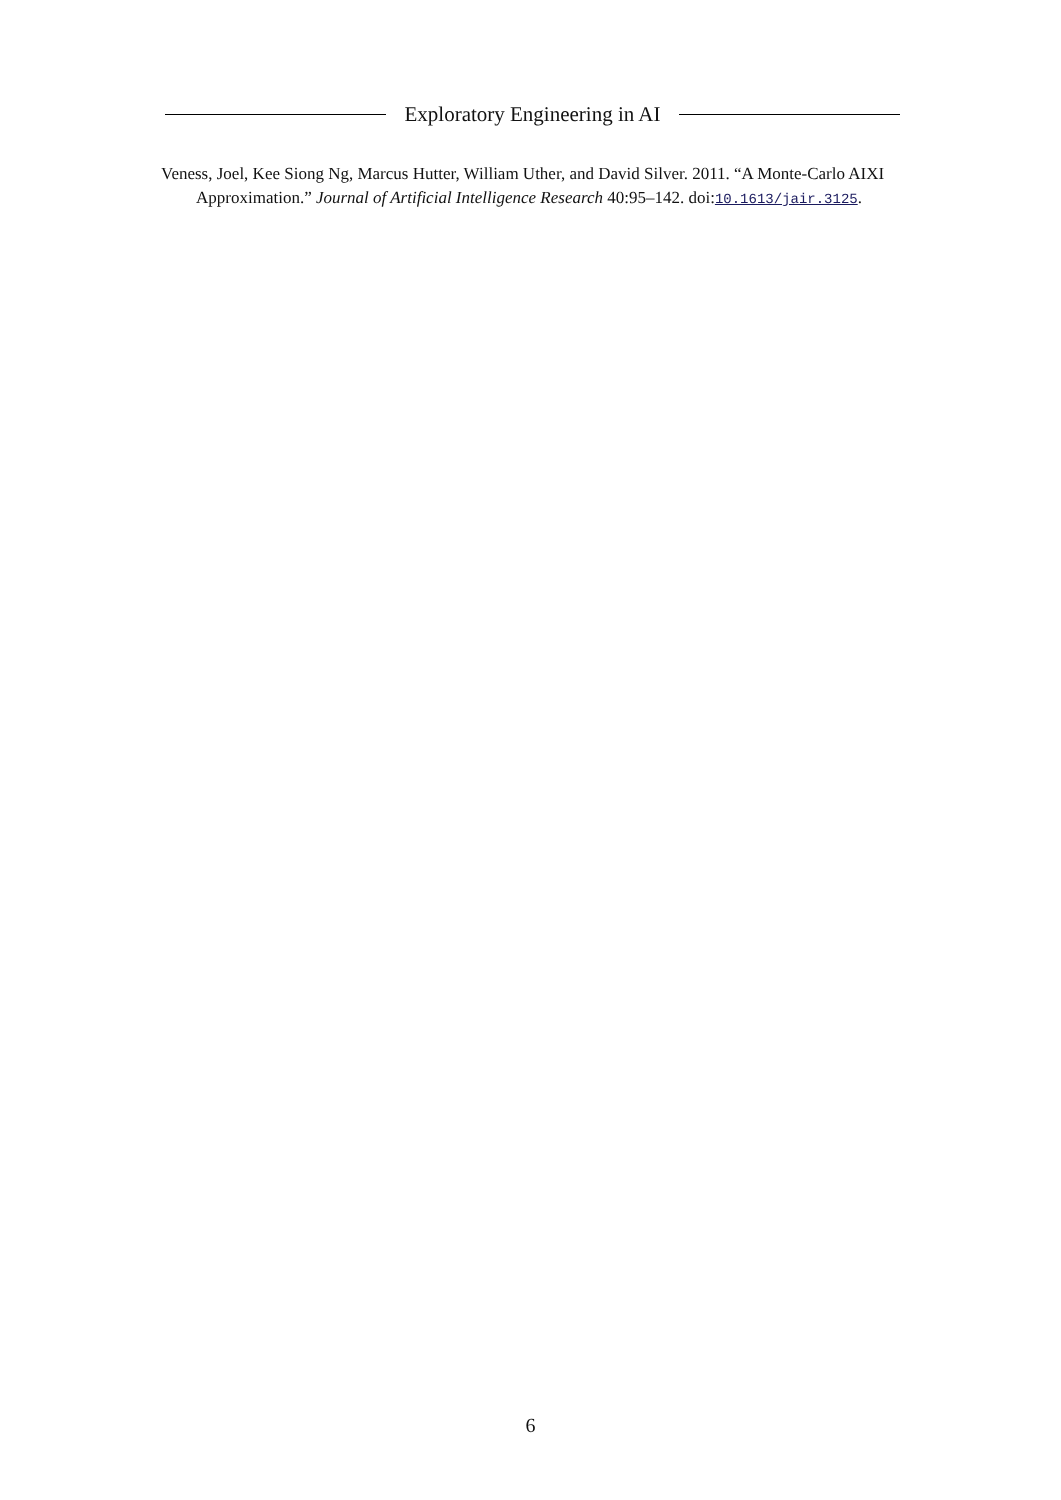Exploratory Engineering in AI
Veness, Joel, Kee Siong Ng, Marcus Hutter, William Uther, and David Silver. 2011. “A Monte-Carlo AIXI Approximation.” Journal of Artificial Intelligence Research 40:95–142. doi:10.1613/jair.3125.
6